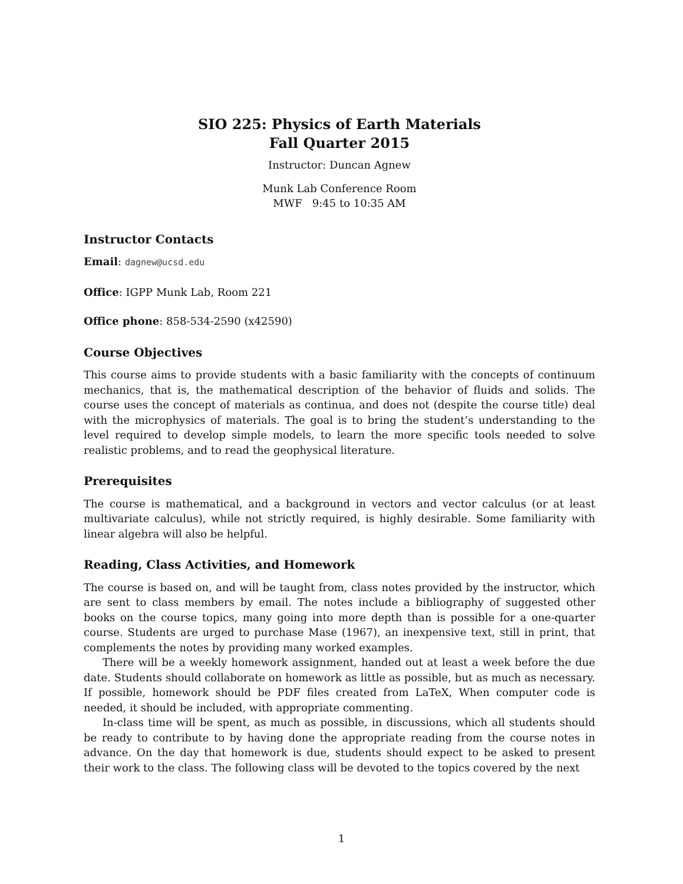SIO 225: Physics of Earth Materials
Fall Quarter 2015
Instructor: Duncan Agnew
Munk Lab Conference Room
MWF 9:45 to 10:35 AM
Instructor Contacts
Email: dagnew@ucsd.edu
Office: IGPP Munk Lab, Room 221
Office phone: 858-534-2590 (x42590)
Course Objectives
This course aims to provide students with a basic familiarity with the concepts of continuum mechanics, that is, the mathematical description of the behavior of fluids and solids. The course uses the concept of materials as continua, and does not (despite the course title) deal with the microphysics of materials. The goal is to bring the student’s understanding to the level required to develop simple models, to learn the more specific tools needed to solve realistic problems, and to read the geophysical literature.
Prerequisites
The course is mathematical, and a background in vectors and vector calculus (or at least multivariate calculus), while not strictly required, is highly desirable. Some familiarity with linear algebra will also be helpful.
Reading, Class Activities, and Homework
The course is based on, and will be taught from, class notes provided by the instructor, which are sent to class members by email. The notes include a bibliography of suggested other books on the course topics, many going into more depth than is possible for a one-quarter course. Students are urged to purchase Mase (1967), an inexpensive text, still in print, that complements the notes by providing many worked examples.
There will be a weekly homework assignment, handed out at least a week before the due date. Students should collaborate on homework as little as possible, but as much as necessary. If possible, homework should be PDF files created from LaTeX, When computer code is needed, it should be included, with appropriate commenting.
In-class time will be spent, as much as possible, in discussions, which all students should be ready to contribute to by having done the appropriate reading from the course notes in advance. On the day that homework is due, students should expect to be asked to present their work to the class. The following class will be devoted to the topics covered by the next
1